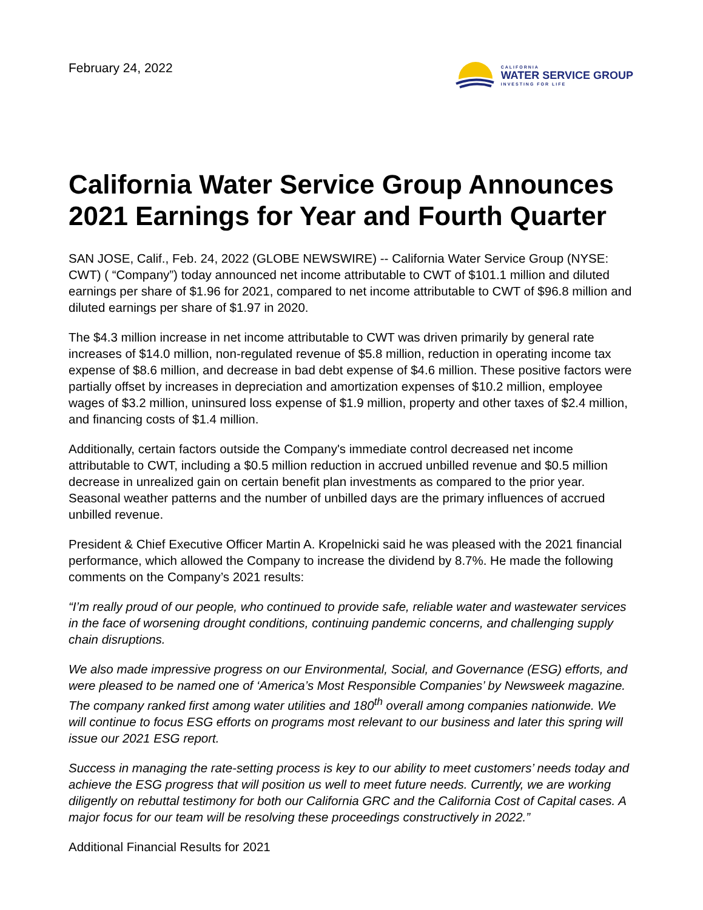February 24, 2022
CALIFORNIA
WATER SERVICE GROUP
INVESTING FOR LIFE
California Water Service Group Announces 2021 Earnings for Year and Fourth Quarter
SAN JOSE, Calif., Feb. 24, 2022 (GLOBE NEWSWIRE) -- California Water Service Group (NYSE: CWT) ( “Company”) today announced net income attributable to CWT of $101.1 million and diluted earnings per share of $1.96 for 2021, compared to net income attributable to CWT of $96.8 million and diluted earnings per share of $1.97 in 2020.
The $4.3 million increase in net income attributable to CWT was driven primarily by general rate increases of $14.0 million, non-regulated revenue of $5.8 million, reduction in operating income tax expense of $8.6 million, and decrease in bad debt expense of $4.6 million. These positive factors were partially offset by increases in depreciation and amortization expenses of $10.2 million, employee wages of $3.2 million, uninsured loss expense of $1.9 million, property and other taxes of $2.4 million, and financing costs of $1.4 million.
Additionally, certain factors outside the Company's immediate control decreased net income attributable to CWT, including a $0.5 million reduction in accrued unbilled revenue and $0.5 million decrease in unrealized gain on certain benefit plan investments as compared to the prior year. Seasonal weather patterns and the number of unbilled days are the primary influences of accrued unbilled revenue.
President & Chief Executive Officer Martin A. Kropelnicki said he was pleased with the 2021 financial performance, which allowed the Company to increase the dividend by 8.7%. He made the following comments on the Company’s 2021 results:
“I’m really proud of our people, who continued to provide safe, reliable water and wastewater services in the face of worsening drought conditions, continuing pandemic concerns, and challenging supply chain disruptions.
We also made impressive progress on our Environmental, Social, and Governance (ESG) efforts, and were pleased to be named one of ‘America’s Most Responsible Companies’ by Newsweek magazine. The company ranked first among water utilities and 180<sup>th</sup> overall among companies nationwide. We will continue to focus ESG efforts on programs most relevant to our business and later this spring will issue our 2021 ESG report.
Success in managing the rate-setting process is key to our ability to meet customers’ needs today and achieve the ESG progress that will position us well to meet future needs. Currently, we are working diligently on rebuttal testimony for both our California GRC and the California Cost of Capital cases. A major focus for our team will be resolving these proceedings constructively in 2022.”
Additional Financial Results for 2021